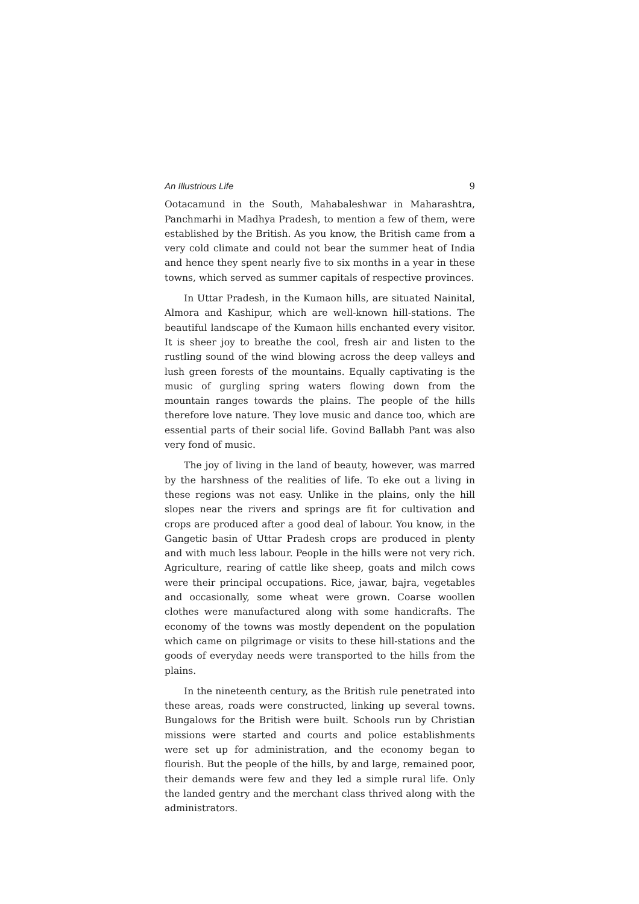An Illustrious Life 9
Ootacamund in the South, Mahabaleshwar in Maharashtra, Panchmarhi in Madhya Pradesh, to mention a few of them, were established by the British. As you know, the British came from a very cold climate and could not bear the summer heat of India and hence they spent nearly five to six months in a year in these towns, which served as summer capitals of respective provinces.
In Uttar Pradesh, in the Kumaon hills, are situated Nainital, Almora and Kashipur, which are well-known hill-stations. The beautiful landscape of the Kumaon hills enchanted every visitor. It is sheer joy to breathe the cool, fresh air and listen to the rustling sound of the wind blowing across the deep valleys and lush green forests of the mountains. Equally captivating is the music of gurgling spring waters flowing down from the mountain ranges towards the plains. The people of the hills therefore love nature. They love music and dance too, which are essential parts of their social life. Govind Ballabh Pant was also very fond of music.
The joy of living in the land of beauty, however, was marred by the harshness of the realities of life. To eke out a living in these regions was not easy. Unlike in the plains, only the hill slopes near the rivers and springs are fit for cultivation and crops are produced after a good deal of labour. You know, in the Gangetic basin of Uttar Pradesh crops are produced in plenty and with much less labour. People in the hills were not very rich. Agriculture, rearing of cattle like sheep, goats and milch cows were their principal occupations. Rice, jawar, bajra, vegetables and occasionally, some wheat were grown. Coarse woollen clothes were manufactured along with some handicrafts. The economy of the towns was mostly dependent on the population which came on pilgrimage or visits to these hill-stations and the goods of everyday needs were transported to the hills from the plains.
In the nineteenth century, as the British rule penetrated into these areas, roads were constructed, linking up several towns. Bungalows for the British were built. Schools run by Christian missions were started and courts and police establishments were set up for administration, and the economy began to flourish. But the people of the hills, by and large, remained poor, their demands were few and they led a simple rural life. Only the landed gentry and the merchant class thrived along with the administrators.